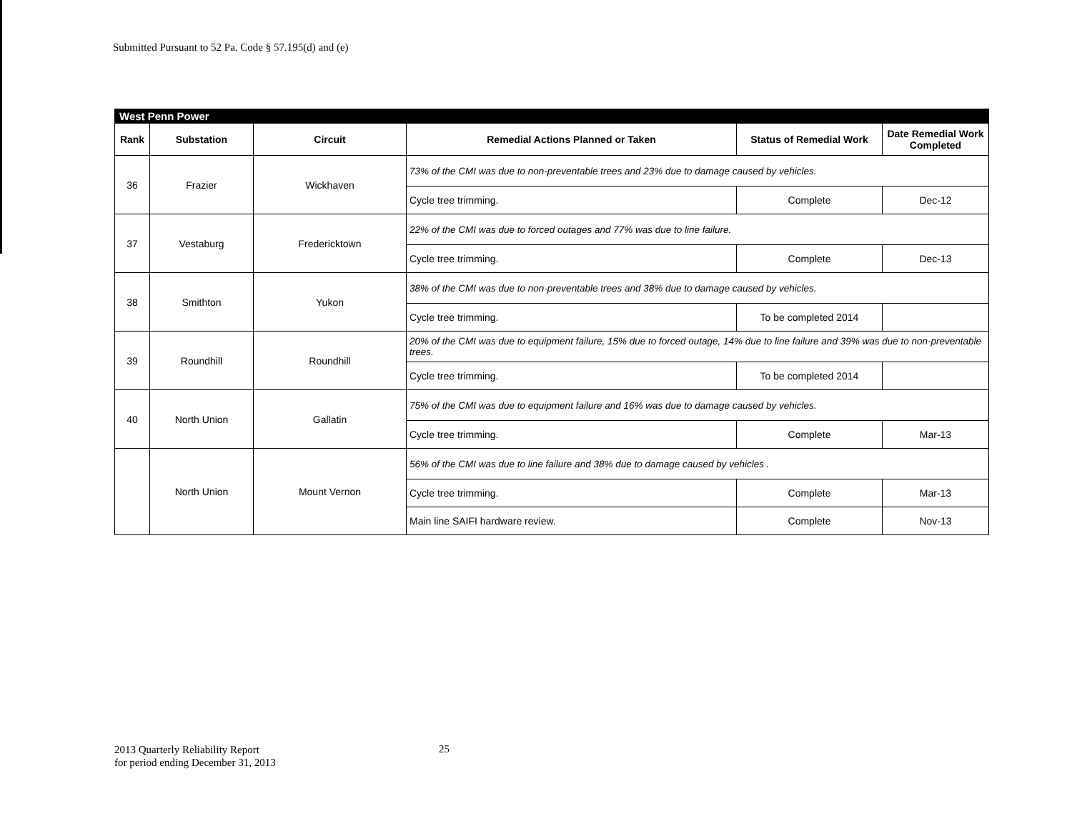Submitted Pursuant to 52 Pa. Code § 57.195(d) and (e)
| West Penn Power | | | | | |
| Rank | Substation | Circuit | Remedial Actions Planned or Taken | Status of Remedial Work | Date Remedial Work Completed |
| 36 | Frazier | Wickhaven | 73% of the CMI was due to non-preventable trees and 23% due to damage caused by vehicles. | | |
| | | | Cycle tree trimming. | Complete | Dec-12 |
| 37 | Vestaburg | Fredericktown | 22% of the CMI was due to forced outages and 77% was due to line failure. | | |
| | | | Cycle tree trimming. | Complete | Dec-13 |
| 38 | Smithton | Yukon | 38% of the CMI was due to non-preventable trees and 38% due to damage caused by vehicles. | | |
| | | | Cycle tree trimming. | To be completed 2014 | |
| 39 | Roundhill | Roundhill | 20% of the CMI was due to equipment failure, 15% due to forced outage, 14% due to line failure and 39% was due to non-preventable trees. | | |
| | | | Cycle tree trimming. | To be completed 2014 | |
| 40 | North Union | Gallatin | 75% of the CMI was due to equipment failure and 16% was due to damage caused by vehicles. | | |
| | | | Cycle tree trimming. | Complete | Mar-13 |
| | North Union | Mount Vernon | 56% of the CMI was due to line failure and 38% due to damage caused by vehicles . | | |
| | | | Cycle tree trimming. | Complete | Mar-13 |
| | | | Main line SAIFI hardware review. | Complete | Nov-13 |
2013 Quarterly Reliability Report
for period ending December 31, 2013
25